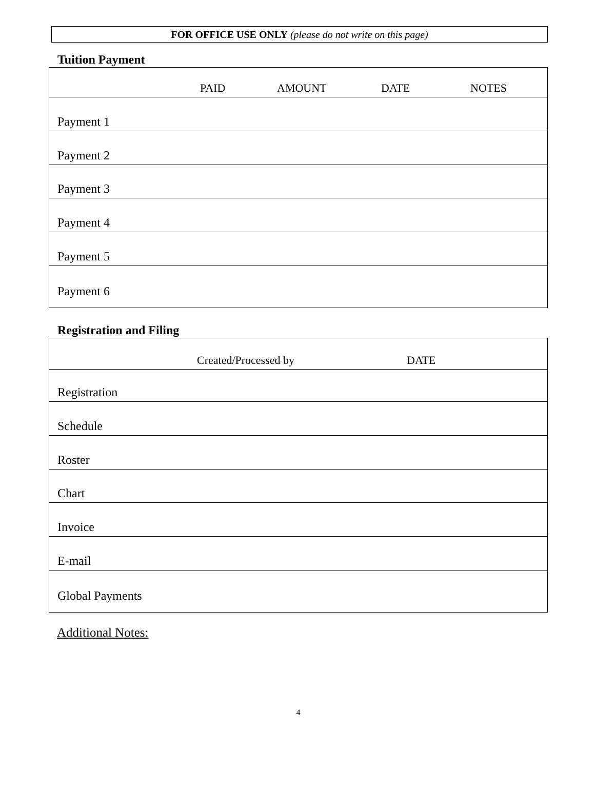FOR OFFICE USE ONLY (please do not write on this page)
Tuition Payment
| | PAID | AMOUNT | DATE | NOTES |
| --- | --- | --- | --- | --- |
| Payment 1 | | | | |
| Payment 2 | | | | |
| Payment 3 | | | | |
| Payment 4 | | | | |
| Payment 5 | | | | |
| Payment 6 | | | | |
Registration and Filing
| | Created/Processed by | DATE |
| --- | --- | --- |
| Registration | | |
| Schedule | | |
| Roster | | |
| Chart | | |
| Invoice | | |
| E-mail | | |
| Global Payments | | |
Additional Notes:
4